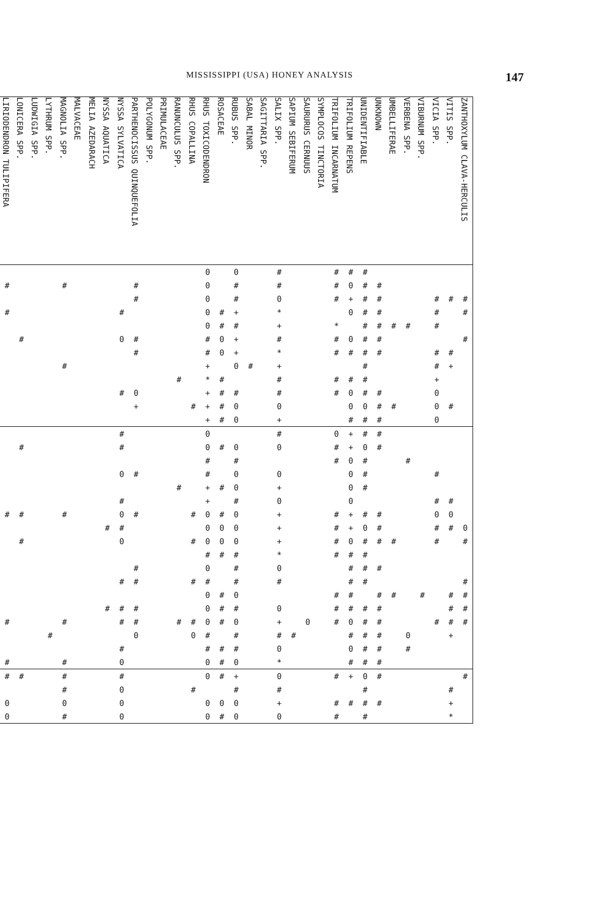MISSISSIPPI (USA) HONEY ANALYSIS 147
| LIRIODENDRON TULIPIFERA | LONICERA SPP. | LUDWIGIA SPP. | LYTHRUM SPP. | MAGNOLIA SPP. | MALVACEAE | MELIA AZEDARACH | NYSSA AQUATICA | NYSSA SYLVATICA | PARTHENOCISSUS QUINQUEFOLIA | POLYGONUM SPP. | PRIMULACEAE | RANUNCULUS SPP. | RHUS COPALLINA | RHUS TOXICODENDRON | ROSACEAE | RUBUS SPP. | SABAL MINOR | SAGITTARIA SPP. | SALIX SPP. | SAPIUM SEBIFERUM | SAURURUS CERNUUS | SYMPLOCOS TINCTORIA | TRIFOLIUM INCARNATUM | TRIFOLIUM REPENS | UNIDENTIFIABLE | UNKNOWN | UMBELLIFERAE | VERBENA SPP. | VIBURNUM SPP. | VICIA SPP. | VITIS SPP. | ZANTHOXYLUM CLAVA-HERCULIS |
| --- | --- | --- | --- | --- | --- | --- | --- | --- | --- | --- | --- | --- | --- | --- | --- | --- | --- | --- | --- | --- | --- | --- | --- | --- | --- | --- | --- | --- | --- | --- | --- | --- |
| | | | | | | | | | | | | | | 0 | | 0 | | | # | | | | # | # | # | | | | | | | |
| # | | | | # | | | | | # | | | | | 0 | | # | | | # | | | | # | 0 | # | # | | | | | | |
| | | | | | | | | | # | | | | | 0 | | # | | | 0 | | | | # | + | # | # | | | | # | # | # |
| # | | | | | | | | # | | | | | | 0 | # | + | | | * | | | | | 0 | # | # | | | | # | | # |
| | | | | | | | | | | | | | | 0 | # | # | | | + | | | | * | | # | # | # | # | | # | | |
| | # | | | | | | | 0 | # | | | | | # | 0 | + | | | # | | | | # | 0 | # | # | | | | | | # |
| | | | | | | | | | # | | | | | # | 0 | + | | | * | | | | # | # | # | # | | | | # | # | |
| | | | | # | | | | | | | | | | + | | 0 | # | | + | | | | | | # | | | | | # | + | |
| | | | | | | | | | | | | # | | * | # | | | | # | | | | # | # | # | | | | | + | | |
| | | | | | | | | # | 0 | | | | | + | # | # | | | # | | | | # | 0 | # | # | | | | 0 | | |
| | | | | | | | | | + | | | | # | + | # | 0 | | | 0 | | | | | 0 | 0 | # | # | | | 0 | # | |
| | | | | | | | | | | | | | | + | # | 0 | | | + | | | | | # | # | # | | | | 0 | | |
| | | | | | | | | # | | | | | | 0 | | | | | # | | | | 0 | + | # | # | | | | | | |
| | # | | | | | | | # | | | | | | 0 | # | 0 | | | 0 | | | | # | + | 0 | # | | | | | | |
| | | | | | | | | | | | | | | # | | # | | | | | | | # | 0 | # | | | # | | | | |
| | | | | | | | | 0 | # | | | | | # | | 0 | | | 0 | | | | | 0 | # | | | | | # | | |
| | | | | | | | | | | | | # | | + | # | 0 | | | + | | | | | 0 | # | | | | | | | |
| | | | | | | | | # | | | | | | + | | # | | | 0 | | | | | 0 | | | | | | # | # | |
| # | # | | | # | | | | 0 | # | | | | # | 0 | # | 0 | | | + | | | | # | + | # | # | | | | 0 | 0 | |
| | | | | | | | # | # | | | | | | 0 | 0 | 0 | | | + | | | | # | + | 0 | # | | | | # | # | 0 |
| | # | | | | | | | 0 | | | | | # | 0 | 0 | 0 | | | + | | | | # | 0 | # | # | # | | | # | | # |
| | | | | | | | | | | | | | | # | # | # | | | * | | | | # | # | # | | | | | | | |
| | | | | | | | | | # | | | | | 0 | | # | | | 0 | | | | | # | # | # | | | | | | |
| | | | | | | | | # | # | | | | # | # | | # | | | # | | | | | # | # | | | | | | | # |
| | | | | | | | | | | | | | | 0 | # | 0 | | | | | | | # | # | | # | # | | # | | # | # |
| | | | | | | | # | # | # | | | | | 0 | # | # | | | 0 | | | | # | # | # | # | | | | | # | # |
| # | | | | # | | | | # | # | | | # | # | 0 | # | 0 | | | + | | 0 | | # | 0 | # | # | | | | # | # | # |
| | | | # | | | | | | 0 | | | | 0 | # | | # | | | # | # | | | | # | # | # | | 0 | | | + | |
| | | | | | | | | # | | | | | | # | # | # | | | 0 | | | | | 0 | # | # | | # | | | | |
| # | | | | # | | | | 0 | | | | | | 0 | # | 0 | | | * | | | | | # | # | # | | | | | | |
| # | # | | | # | | | | # | | | | | | 0 | # | + | | | 0 | | | | # | + | 0 | # | | | | | | # |
| | | | | # | | | | 0 | | | | | # | | | # | | | # | | | | | | # | | | | | | # | |
| 0 | | | | 0 | | | | 0 | | | | | | 0 | 0 | 0 | | | + | | | | # | # | # | # | | | | | + | |
| 0 | | | | # | | | | 0 | | | | | | 0 | # | 0 | | | 0 | | | | # | | # | | | | | | * | |